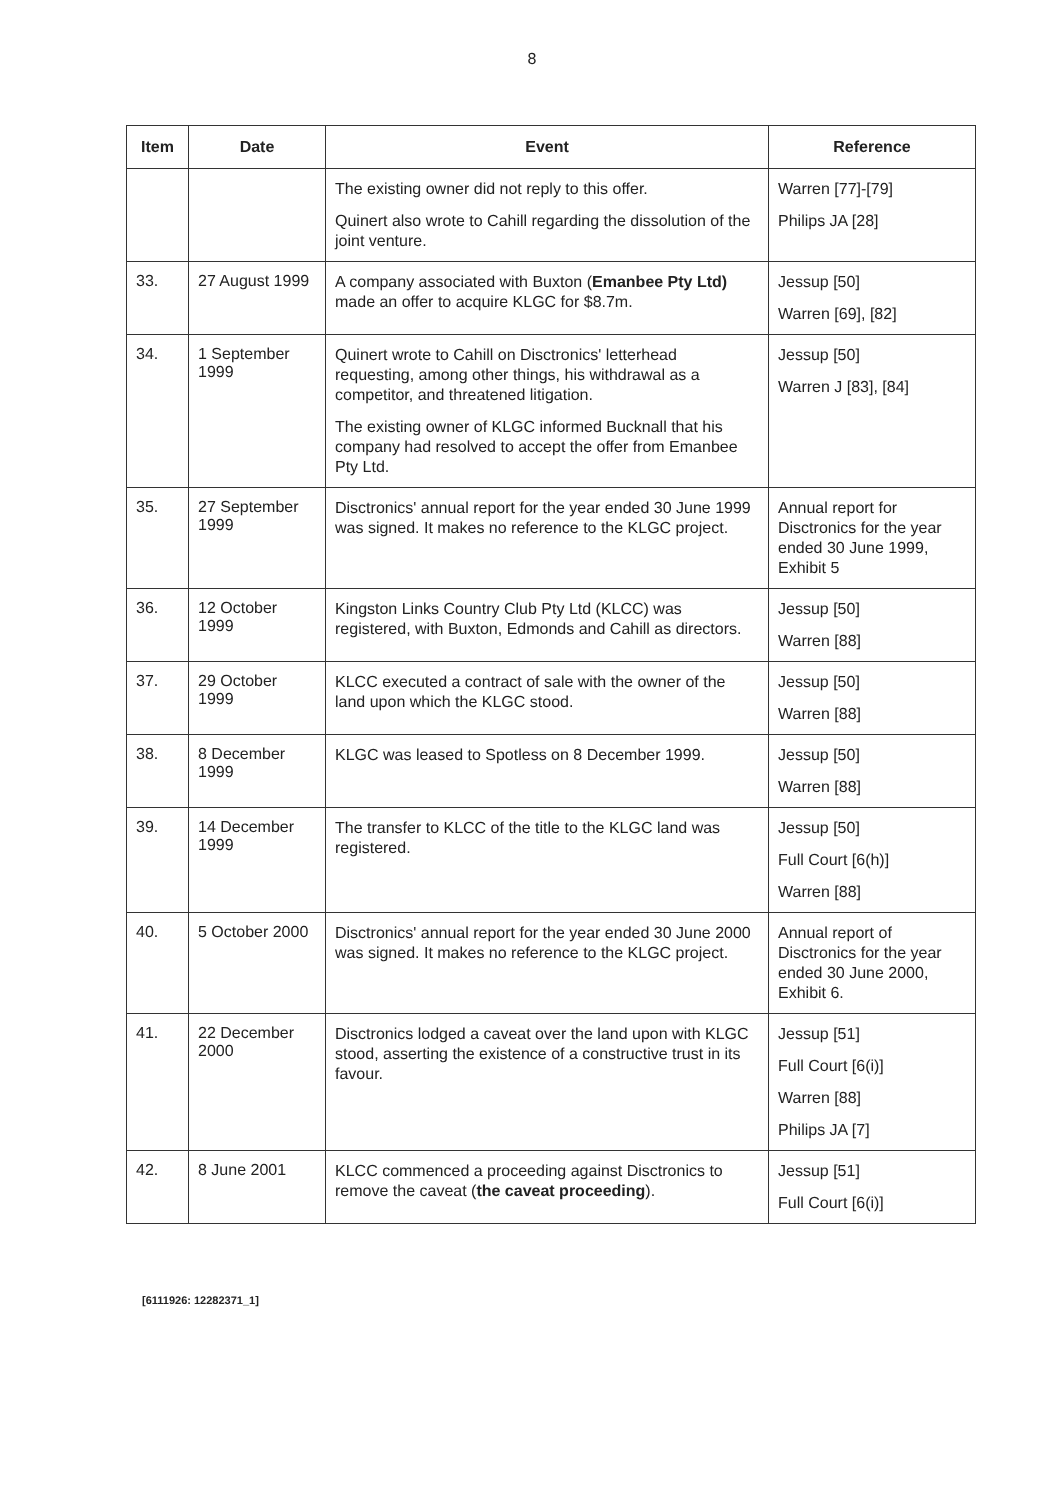8
| Item | Date | Event | Reference |
| --- | --- | --- | --- |
| | | The existing owner did not reply to this offer. Quinert also wrote to Cahill regarding the dissolution of the joint venture. | Warren [77]-[79] Philips JA [28] |
| 33. | 27 August 1999 | A company associated with Buxton ( Emanbee Pty Ltd) made an offer to acquire KLGC for $8.7m. | Jessup [50] Warren [69], [82] |
| 34. | 1 September 1999 | Quinert wrote to Cahill on Disctronics' letterhead requesting, among other things, his withdrawal as a competitor, and threatened litigation. The existing owner of KLGC informed Bucknall that his company had resolved to accept the offer from Emanbee Pty Ltd. | Jessup [50] Warren J [83], [84] |
| 35. | 27 September 1999 | Disctronics' annual report for the year ended 30 June 1999 was signed. It makes no reference to the KLGC project. | Annual report for Disctronics for the year ended 30 June 1999, Exhibit 5 |
| 36. | 12 October 1999 | Kingston Links Country Club Pty Ltd (KLCC) was registered, with Buxton, Edmonds and Cahill as directors. | Jessup [50] Warren [88] |
| 37. | 29 October 1999 | KLCC executed a contract of sale with the owner of the land upon which the KLGC stood. | Jessup [50] Warren [88] |
| 38. | 8 December 1999 | KLGC was leased to Spotless on 8 December 1999. | Jessup [50] Warren [88] |
| 39. | 14 December 1999 | The transfer to KLCC of the title to the KLGC land was registered. | Jessup [50] Full Court [6(h)] Warren [88] |
| 40. | 5 October 2000 | Disctronics' annual report for the year ended 30 June 2000 was signed. It makes no reference to the KLGC project. | Annual report of Disctronics for the year ended 30 June 2000, Exhibit 6. |
| 41. | 22 December 2000 | Disctronics lodged a caveat over the land upon with KLGC stood, asserting the existence of a constructive trust in its favour. | Jessup [51] Full Court [6(i)] Warren [88] Philips JA [7] |
| 42. | 8 June 2001 | KLCC commenced a proceeding against Disctronics to remove the caveat ( the caveat proceeding ). | Jessup [51] Full Court [6(i)] |
[6111926: 12282371_1]